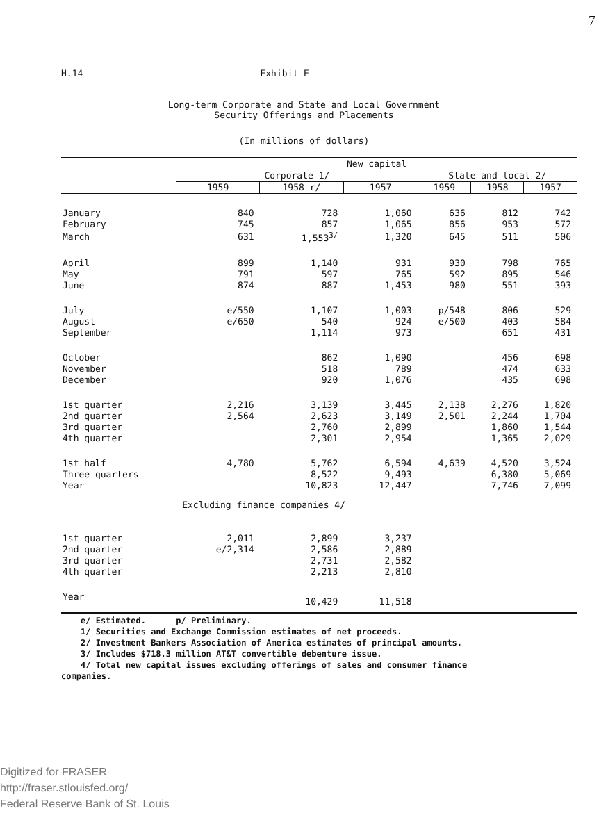7
H.14 Exhibit E
Long-term Corporate and State and Local Government
Security Offerings and Placements
(In millions of dollars)
| | New capital | | | | | |
| | Corporate 1/ | | | State and local 2/ | | |
| | 1959 | 1958 r/ | 1957 | 1959 | 1958 | 1957 |
| January | 840 | 728 | 1,060 | 636 | 812 | 742 |
| February | 745 | 857 | 1,065 | 856 | 953 | 572 |
| March | 631 | 1,553<sup>3/</sup> | 1,320 | 645 | 511 | 506 |
| April | 899 | 1,140 | 931 | 930 | 798 | 765 |
| May | 791 | 597 | 765 | 592 | 895 | 546 |
| June | 874 | 887 | 1,453 | 980 | 551 | 393 |
| July | e/550 | 1,107 | 1,003 | p/548 | 806 | 529 |
| August | e/650 | 540 | 924 | e/500 | 403 | 584 |
| September | | 1,114 | 973 | | 651 | 431 |
| October | | 862 | 1,090 | | 456 | 698 |
| November | | 518 | 789 | | 474 | 633 |
| December | | 920 | 1,076 | | 435 | 698 |
| 1st quarter | 2,216 | 3,139 | 3,445 | 2,138 | 2,276 | 1,820 |
| 2nd quarter | 2,564 | 2,623 | 3,149 | 2,501 | 2,244 | 1,704 |
| 3rd quarter | | 2,760 | 2,899 | | 1,860 | 1,544 |
| 4th quarter | | 2,301 | 2,954 | | 1,365 | 2,029 |
| 1st half | 4,780 | 5,762 | 6,594 | 4,639 | 4,520 | 3,524 |
| Three quarters | | 8,522 | 9,493 | | 6,380 | 5,069 |
| Year | | 10,823 | 12,447 | | 7,746 | 7,099 |
| | Excluding finance companies 4/ | | | | | |
| 1st quarter | 2,011 | 2,899 | 3,237 | | | |
| 2nd quarter | e/2,314 | 2,586 | 2,889 | | | |
| 3rd quarter | | 2,731 | 2,582 | | | |
| 4th quarter | | 2,213 | 2,810 | | | |
| Year | | 10,429 | 11,518 | | | |
e/ Estimated. p/ Preliminary.
1/ Securities and Exchange Commission estimates of net proceeds.
2/ Investment Bankers Association of America estimates of principal amounts.
3/ Includes $718.3 million AT&T convertible debenture issue.
4/ Total new capital issues excluding offerings of sales and consumer finance
companies.
Digitized for FRASER
http://fraser.stlouisfed.org/
Federal Reserve Bank of St. Louis